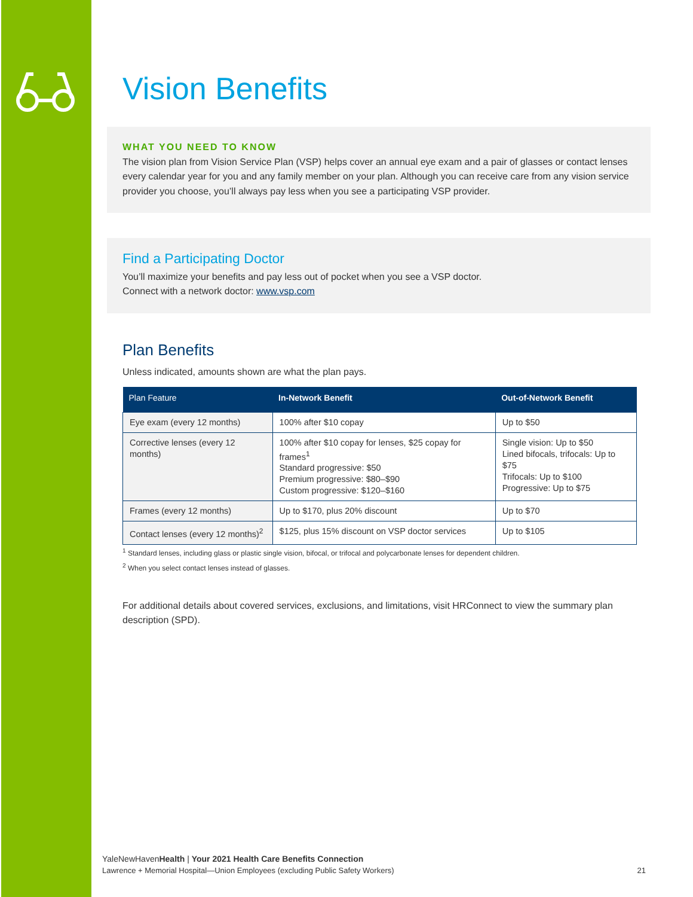Vision Benefits
WHAT YOU NEED TO KNOW
The vision plan from Vision Service Plan (VSP) helps cover an annual eye exam and a pair of glasses or contact lenses every calendar year for you and any family member on your plan. Although you can receive care from any vision service provider you choose, you’ll always pay less when you see a participating VSP provider.
Find a Participating Doctor
You’ll maximize your benefits and pay less out of pocket when you see a VSP doctor.
Connect with a network doctor: www.vsp.com
Plan Benefits
Unless indicated, amounts shown are what the plan pays.
| Plan Feature | In-Network Benefit | Out-of-Network Benefit |
| --- | --- | --- |
| Eye exam (every 12 months) | 100% after $10 copay | Up to $50 |
| Corrective lenses (every 12 months) | 100% after $10 copay for lenses, $25 copay for frames<sup>1</sup> Standard progressive: $50 Premium progressive: $80–$90 Custom progressive: $120–$160 | Single vision: Up to $50 Lined bifocals, trifocals: Up to $75 Trifocals: Up to $100 Progressive: Up to $75 |
| Frames (every 12 months) | Up to $170, plus 20% discount | Up to $70 |
| Contact lenses (every 12 months)<sup>2</sup> | $125, plus 15% discount on VSP doctor services | Up to $105 |
<sup>1</sup> Standard lenses, including glass or plastic single vision, bifocal, or trifocal and polycarbonate lenses for dependent children.
<sup>2</sup> When you select contact lenses instead of glasses.
For additional details about covered services, exclusions, and limitations, visit HRConnect to view the summary plan description (SPD).
YaleNewHavenHealth | Your 2021 Health Care Benefits Connection
Lawrence + Memorial Hospital—Union Employees (excluding Public Safety Workers) 21